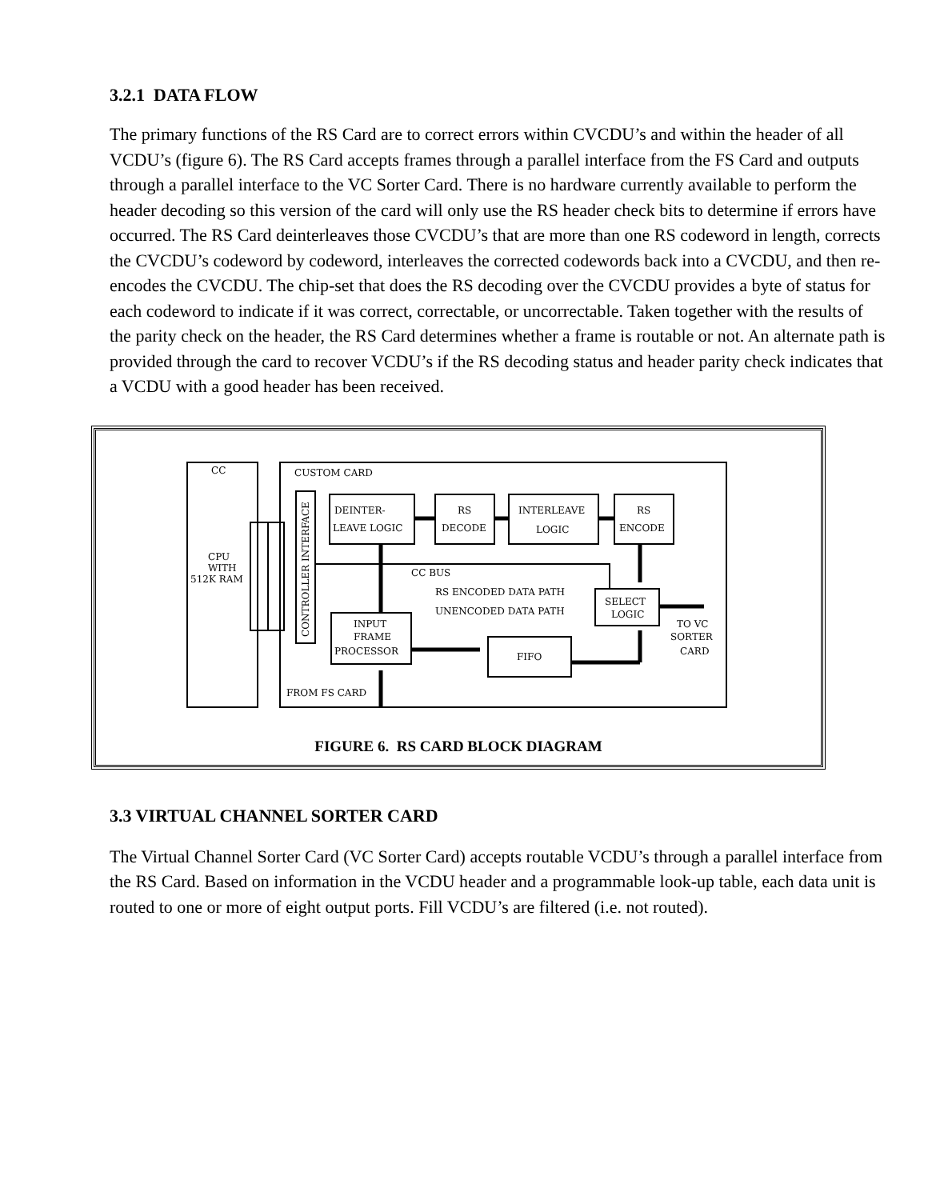3.2.1 DATA FLOW
The primary functions of the RS Card are to correct errors within CVCDU’s and within the header of all VCDU’s (figure 6). The RS Card accepts frames through a parallel interface from the FS Card and outputs through a parallel interface to the VC Sorter Card. There is no hardware currently available to perform the header decoding so this version of the card will only use the RS header check bits to determine if errors have occurred. The RS Card deinterleaves those CVCDU’s that are more than one RS codeword in length, corrects the CVCDU’s codeword by codeword, interleaves the corrected codewords back into a CVCDU, and then re-encodes the CVCDU. The chip-set that does the RS decoding over the CVCDU provides a byte of status for each codeword to indicate if it was correct, correctable, or uncorrectable. Taken together with the results of the parity check on the header, the RS Card determines whether a frame is routable or not. An alternate path is provided through the card to recover VCDU’s if the RS decoding status and header parity check indicates that a VCDU with a good header has been received.
CC
CUSTOM CARD
CPU
WITH
512K RAM
DEINTER-
LEAVE LOGIC
RS
DECODE
INTERLEAVE
LOGIC
RS
ENCODE
CC BUS
RS ENCODED DATA PATH
UNENCODED DATA PATH
SELECT
LOGIC
INPUT
FRAME
PROCESSOR
FIFO
TO VC
SORTER
CARD
FROM FS CARD
CONTROLLER INTERFACE
FIGURE 6. RS CARD BLOCK DIAGRAM
3.3 VIRTUAL CHANNEL SORTER CARD
The Virtual Channel Sorter Card (VC Sorter Card) accepts routable VCDU’s through a parallel interface from the RS Card. Based on information in the VCDU header and a programmable look-up table, each data unit is routed to one or more of eight output ports. Fill VCDU’s are filtered (i.e. not routed).